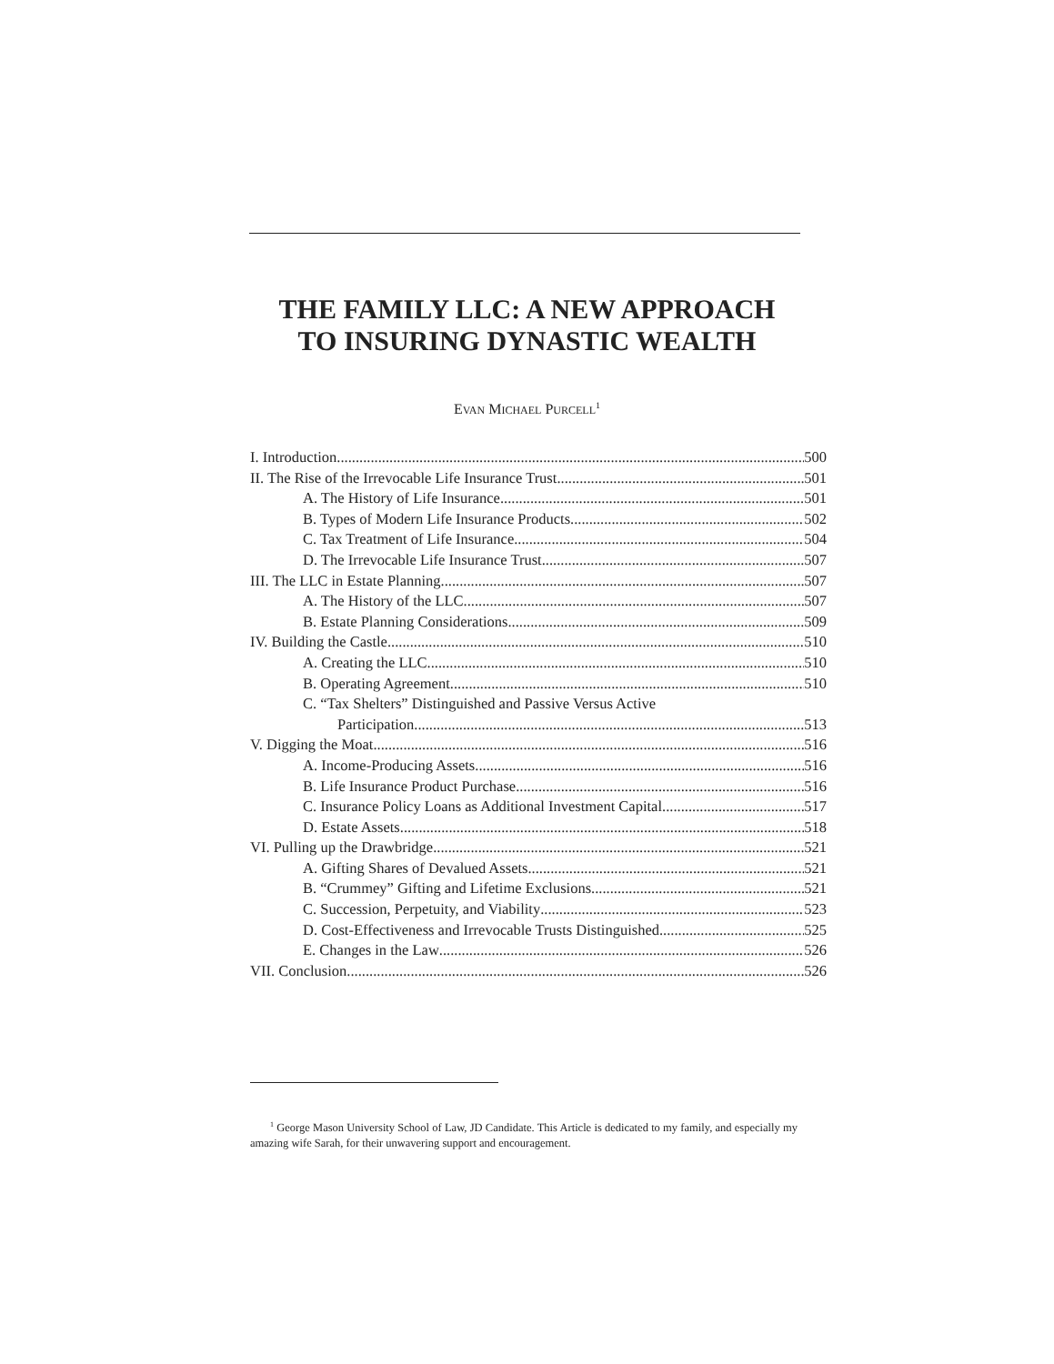THE FAMILY LLC: A NEW APPROACH
TO INSURING DYNASTIC WEALTH
EVAN MICHAEL PURCELL<sup>1</sup>
I. Introduction 500
II. The Rise of the Irrevocable Life Insurance Trust 501
A. The History of Life Insurance 501
B. Types of Modern Life Insurance Products 502
C. Tax Treatment of Life Insurance 504
D. The Irrevocable Life Insurance Trust 507
III. The LLC in Estate Planning 507
A. The History of the LLC 507
B. Estate Planning Considerations 509
IV. Building the Castle 510
A. Creating the LLC 510
B. Operating Agreement 510
C. “Tax Shelters” Distinguished and Passive Versus Active
Participation 513
V. Digging the Moat 516
A. Income-Producing Assets 516
B. Life Insurance Product Purchase 516
C. Insurance Policy Loans as Additional Investment Capital 517
D. Estate Assets 518
VI. Pulling up the Drawbridge 521
A. Gifting Shares of Devalued Assets 521
B. “Crummey” Gifting and Lifetime Exclusions 521
C. Succession, Perpetuity, and Viability 523
D. Cost-Effectiveness and Irrevocable Trusts Distinguished 525
E. Changes in the Law 526
VII. Conclusion 526
<sup>1</sup> George Mason University School of Law, JD Candidate. This Article is dedicated to my family, and especially my amazing wife Sarah, for their unwavering support and encouragement.